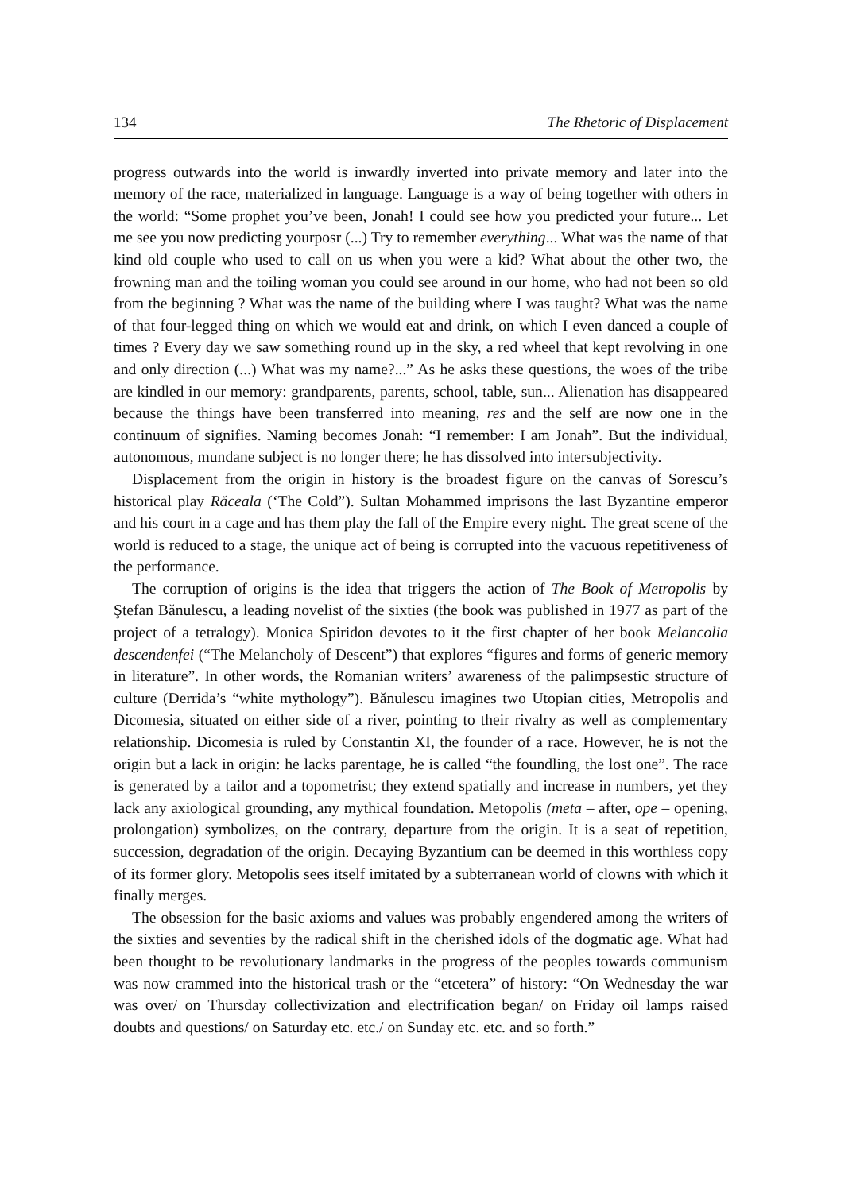134 The Rhetoric of Displacement
progress outwards into the world is inwardly inverted into private memory and later into the memory of the race, materialized in language. Language is a way of being together with others in the world: “Some prophet you’ve been, Jonah! I could see how you predicted your future... Let me see you now predicting yourposr (...) Try to remember everything... What was the name of that kind old couple who used to call on us when you were a kid? What about the other two, the frowning man and the toiling woman you could see around in our home, who had not been so old from the beginning ? What was the name of the building where I was taught? What was the name of that four-legged thing on which we would eat and drink, on which I even danced a couple of times ? Every day we saw something round up in the sky, a red wheel that kept revolving in one and only direction (...) What was my name?...” As he asks these questions, the woes of the tribe are kindled in our memory: grandparents, parents, school, table, sun... Alienation has disappeared because the things have been transferred into meaning, res and the self are now one in the continuum of signifies. Naming becomes Jonah: “I remember: I am Jonah”. But the individual, autonomous, mundane subject is no longer there; he has dissolved into intersubjectivity.
Displacement from the origin in history is the broadest figure on the canvas of Sorescu’s historical play Răceala (‘The Cold”). Sultan Mohammed imprisons the last Byzantine emperor and his court in a cage and has them play the fall of the Empire every night. The great scene of the world is reduced to a stage, the unique act of being is corrupted into the vacuous repetitiveness of the performance.
The corruption of origins is the idea that triggers the action of The Book of Metropolis by Ştefan Bănulescu, a leading novelist of the sixties (the book was published in 1977 as part of the project of a tetralogy). Monica Spiridon devotes to it the first chapter of her book Melancolia descendenfei (“The Melancholy of Descent”) that explores “figures and forms of generic memory in literature”. In other words, the Romanian writers’ awareness of the palimpsestic structure of culture (Derrida’s “white mythology”). Bănulescu imagines two Utopian cities, Metropolis and Dicomesia, situated on either side of a river, pointing to their rivalry as well as complementary relationship. Dicomesia is ruled by Constantin XI, the founder of a race. However, he is not the origin but a lack in origin: he lacks parentage, he is called “the foundling, the lost one”. The race is generated by a tailor and a topometrist; they extend spatially and increase in numbers, yet they lack any axiological grounding, any mythical foundation. Metopolis (meta – after, ope – opening, prolongation) symbolizes, on the contrary, departure from the origin. It is a seat of repetition, succession, degradation of the origin. Decaying Byzantium can be deemed in this worthless copy of its former glory. Metopolis sees itself imitated by a subterranean world of clowns with which it finally merges.
The obsession for the basic axioms and values was probably engendered among the writers of the sixties and seventies by the radical shift in the cherished idols of the dogmatic age. What had been thought to be revolutionary landmarks in the progress of the peoples towards communism was now crammed into the historical trash or the “etcetera” of history: “On Wednesday the war was over/ on Thursday collectivization and electrification began/ on Friday oil lamps raised doubts and questions/ on Saturday etc. etc./ on Sunday etc. etc. and so forth.”